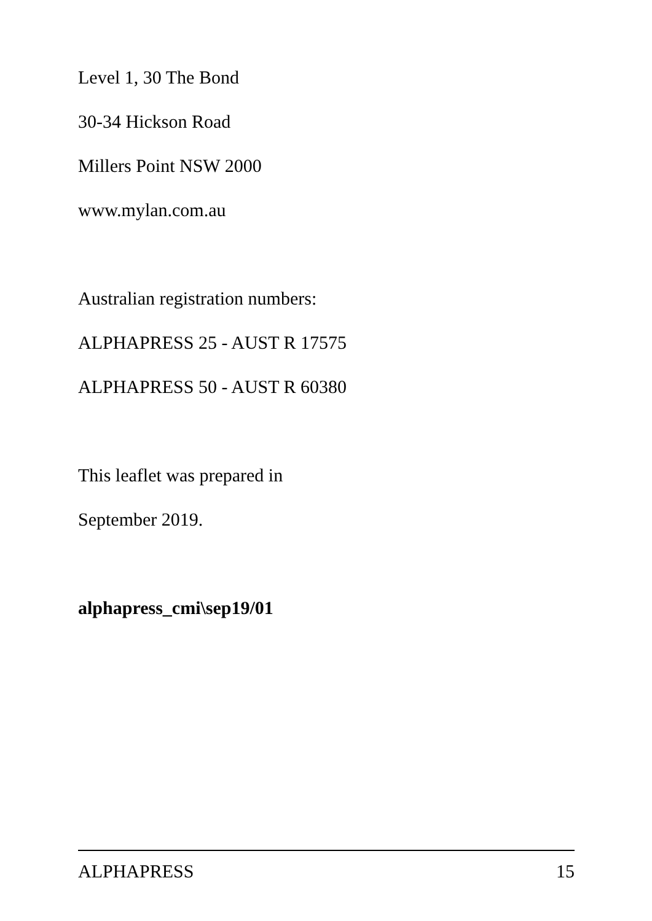Level 1, 30 The Bond
30-34 Hickson Road
Millers Point NSW 2000
www.mylan.com.au
Australian registration numbers:
ALPHAPRESS 25 - AUST R 17575
ALPHAPRESS 50 - AUST R 60380
This leaflet was prepared in
September 2019.
alphapress_cmi\sep19/01
ALPHAPRESS 15